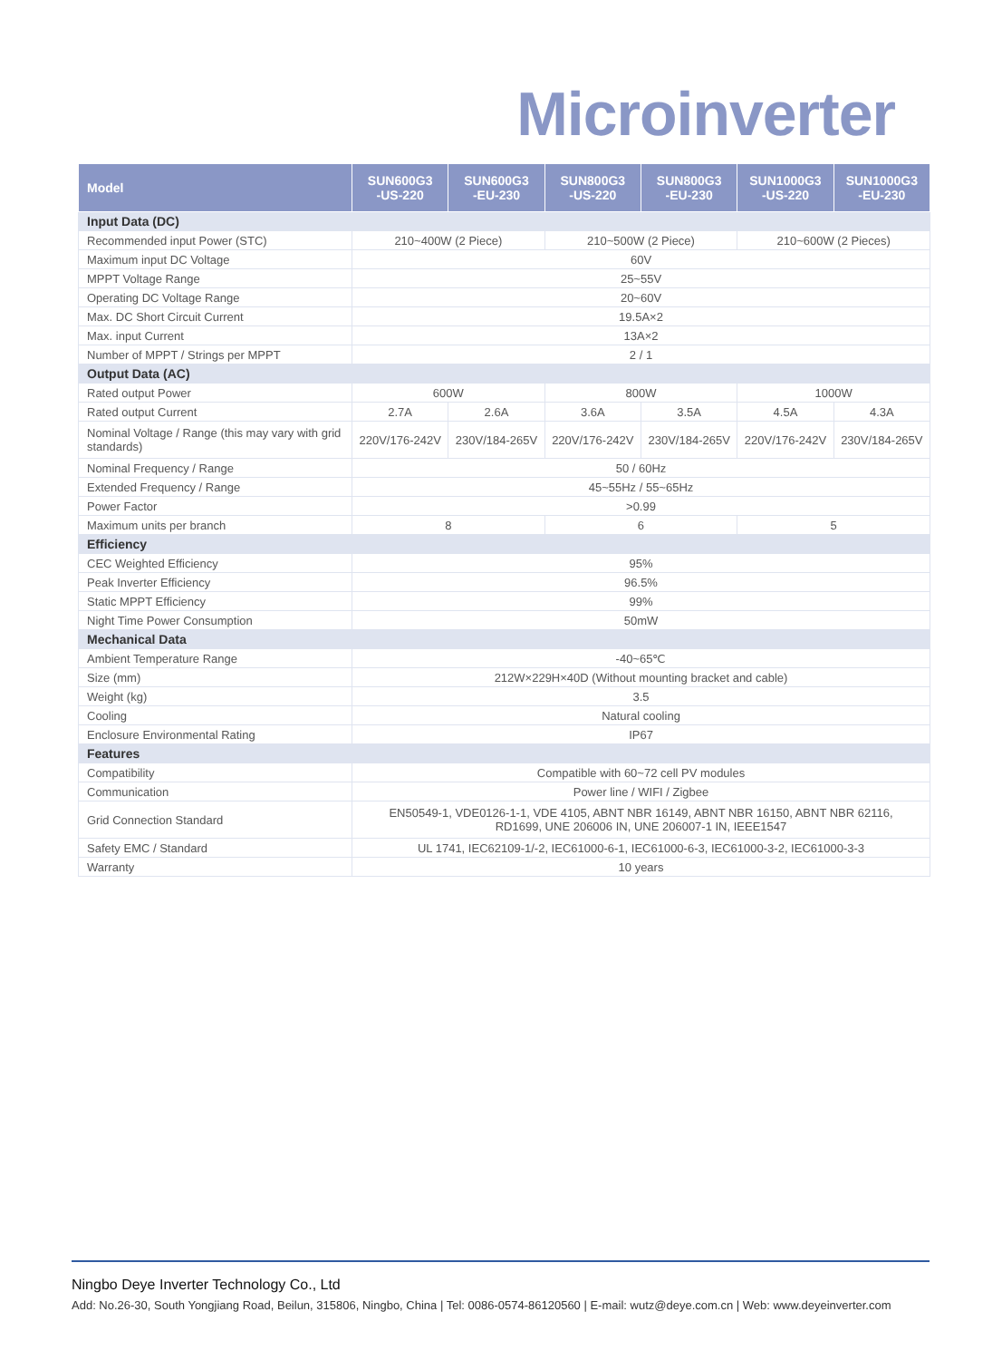Microinverter
| Model | SUN600G3 -US-220 | SUN600G3 -EU-230 | SUN800G3 -US-220 | SUN800G3 -EU-230 | SUN1000G3 -US-220 | SUN1000G3 -EU-230 |
| --- | --- | --- | --- | --- | --- | --- |
| Input Data (DC) | | | | | | |
| Recommended input Power (STC) | 210~400W (2 Piece) | | 210~500W (2 Piece) | | 210~600W (2 Pieces) | |
| Maximum input DC Voltage | 60V | | | | | |
| MPPT Voltage Range | 25~55V | | | | | |
| Operating DC Voltage Range | 20~60V | | | | | |
| Max. DC Short Circuit Current | 19.5A×2 | | | | | |
| Max. input Current | 13A×2 | | | | | |
| Number of MPPT / Strings per MPPT | 2 / 1 | | | | | |
| Output Data (AC) | | | | | | |
| Rated output Power | 600W | | 800W | | 1000W | |
| Rated output Current | 2.7A | 2.6A | 3.6A | 3.5A | 4.5A | 4.3A |
| Nominal Voltage / Range (this may vary with grid standards) | 220V/176-242V | 230V/184-265V | 220V/176-242V | 230V/184-265V | 220V/176-242V | 230V/184-265V |
| Nominal Frequency / Range | 50 / 60Hz | | | | | |
| Extended Frequency / Range | 45~55Hz / 55~65Hz | | | | | |
| Power Factor | >0.99 | | | | | |
| Maximum units per branch | 8 | | 6 | | 5 | |
| Efficiency | | | | | | |
| CEC Weighted Efficiency | 95% | | | | | |
| Peak Inverter Efficiency | 96.5% | | | | | |
| Static MPPT Efficiency | 99% | | | | | |
| Night Time Power Consumption | 50mW | | | | | |
| Mechanical Data | | | | | | |
| Ambient Temperature Range | -40~65℃ | | | | | |
| Size (mm) | 212W×229H×40D (Without mounting bracket and cable) | | | | | |
| Weight (kg) | 3.5 | | | | | |
| Cooling | Natural cooling | | | | | |
| Enclosure Environmental Rating | IP67 | | | | | |
| Features | | | | | | |
| Compatibility | Compatible with 60~72 cell PV modules | | | | | |
| Communication | Power line / WIFI / Zigbee | | | | | |
| Grid Connection Standard | EN50549-1, VDE0126-1-1, VDE 4105, ABNT NBR 16149, ABNT NBR 16150, ABNT NBR 62116, RD1699, UNE 206006 IN, UNE 206007-1 IN, IEEE1547 | | | | | |
| Safety EMC / Standard | UL 1741, IEC62109-1/-2, IEC61000-6-1, IEC61000-6-3, IEC61000-3-2, IEC61000-3-3 | | | | | |
| Warranty | 10 years | | | | | |
Ningbo Deye Inverter Technology Co., Ltd
Add: No.26-30, South Yongjiang Road, Beilun, 315806, Ningbo, China | Tel: 0086-0574-86120560 | E-mail: wutz@deye.com.cn | Web: www.deyeinverter.com